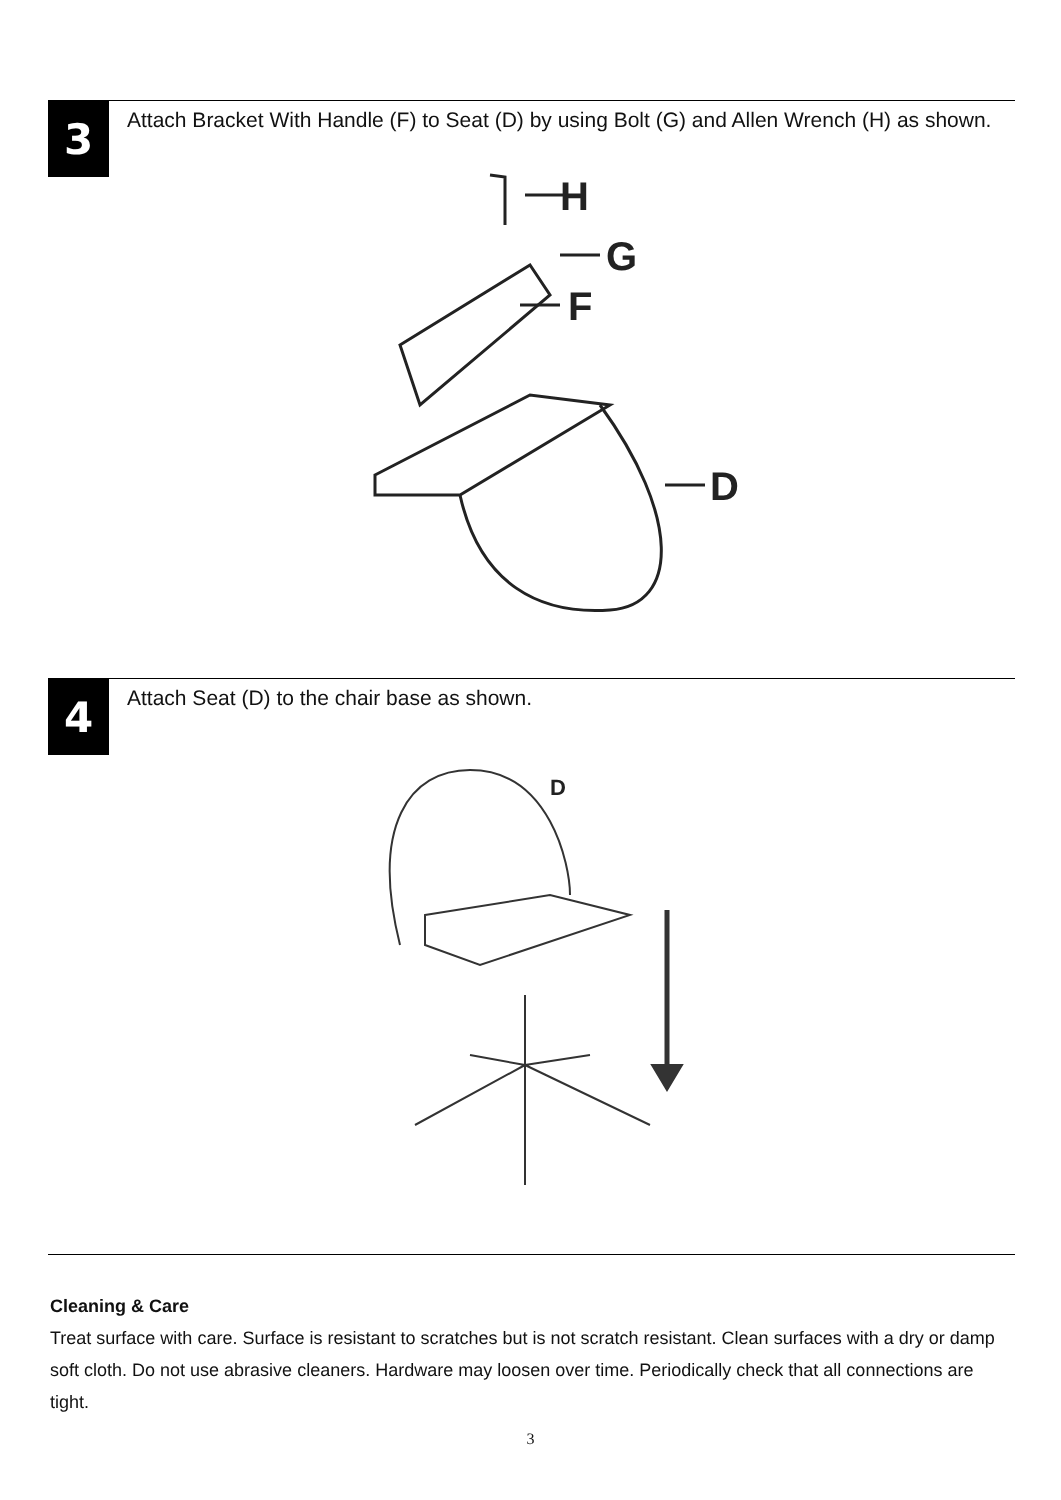3
Attach Bracket With Handle (F) to Seat (D) by using Bolt (G) and Allen Wrench (H) as shown.
H
G
F
D
4
Attach Seat (D) to the chair base as shown.
D
Cleaning & Care
Treat surface with care. Surface is resistant to scratches but is not scratch resistant. Clean surfaces with a dry or damp soft cloth. Do not use abrasive cleaners. Hardware may loosen over time. Periodically check that all connections are tight.
3